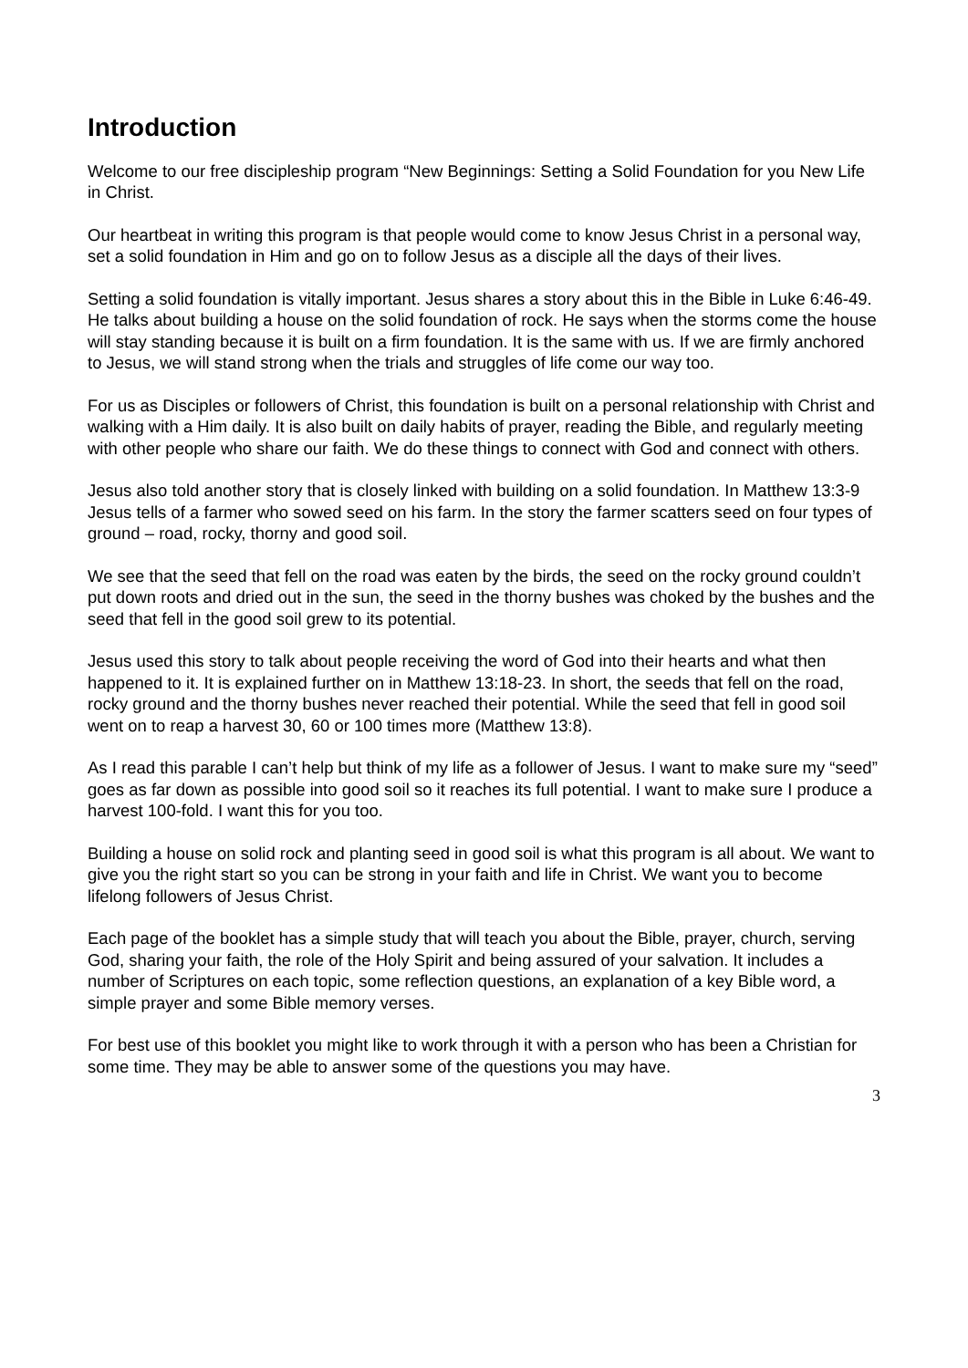Introduction
Welcome to our free discipleship program “New Beginnings: Setting a Solid Foundation for you New Life in Christ.
Our heartbeat in writing this program is that people would come to know Jesus Christ in a personal way, set a solid foundation in Him and go on to follow Jesus as a disciple all the days of their lives.
Setting a solid foundation is vitally important. Jesus shares a story about this in the Bible in Luke 6:46-49. He talks about building a house on the solid foundation of rock. He says when the storms come the house will stay standing because it is built on a firm foundation. It is the same with us. If we are firmly anchored to Jesus, we will stand strong when the trials and struggles of life come our way too.
For us as Disciples or followers of Christ, this foundation is built on a personal relationship with Christ and walking with a Him daily. It is also built on daily habits of prayer, reading the Bible, and regularly meeting with other people who share our faith. We do these things to connect with God and connect with others.
Jesus also told another story that is closely linked with building on a solid foundation. In Matthew 13:3-9 Jesus tells of a farmer who sowed seed on his farm. In the story the farmer scatters seed on four types of ground – road, rocky, thorny and good soil.
We see that the seed that fell on the road was eaten by the birds, the seed on the rocky ground couldn’t put down roots and dried out in the sun, the seed in the thorny bushes was choked by the bushes and the seed that fell in the good soil grew to its potential.
Jesus used this story to talk about people receiving the word of God into their hearts and what then happened to it. It is explained further on in Matthew 13:18-23. In short, the seeds that fell on the road, rocky ground and the thorny bushes never reached their potential. While the seed that fell in good soil went on to reap a harvest 30, 60 or 100 times more (Matthew 13:8).
As I read this parable I can’t help but think of my life as a follower of Jesus. I want to make sure my “seed” goes as far down as possible into good soil so it reaches its full potential. I want to make sure I produce a harvest 100-fold. I want this for you too.
Building a house on solid rock and planting seed in good soil is what this program is all about. We want to give you the right start so you can be strong in your faith and life in Christ. We want you to become lifelong followers of Jesus Christ.
Each page of the booklet has a simple study that will teach you about the Bible, prayer, church, serving God, sharing your faith, the role of the Holy Spirit and being assured of your salvation. It includes a number of Scriptures on each topic, some reflection questions, an explanation of a key Bible word, a simple prayer and some Bible memory verses.
For best use of this booklet you might like to work through it with a person who has been a Christian for some time. They may be able to answer some of the questions you may have.
3